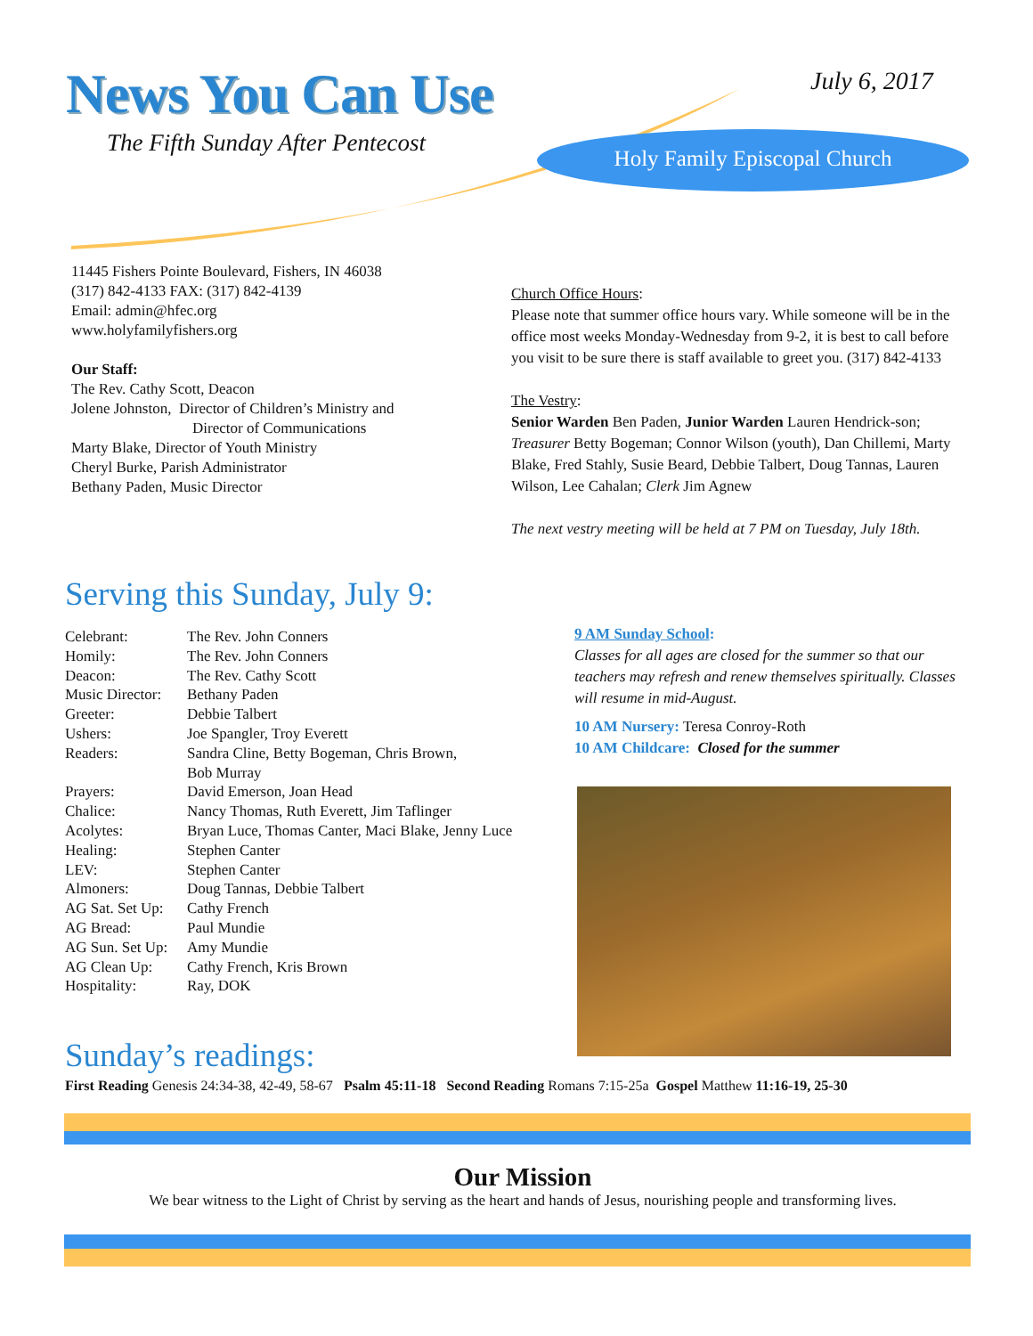News You Can Use
The Fifth Sunday After Pentecost
July 6, 2017
Holy Family Episcopal Church
11445 Fishers Pointe Boulevard, Fishers, IN 46038
(317) 842-4133 FAX: (317) 842-4139
Email: admin@hfec.org
www.holyfamilyfishers.org
Our Staff:
The Rev. Cathy Scott, Deacon
Jolene Johnston, Director of Children’s Ministry and
Director of Communications
Marty Blake, Director of Youth Ministry
Cheryl Burke, Parish Administrator
Bethany Paden, Music Director
Church Office Hours:
Please note that summer office hours vary. While someone will be in the office most weeks Monday-Wednesday from 9-2, it is best to call before you visit to be sure there is staff available to greet you. (317) 842-4133
The Vestry:
Senior Warden Ben Paden, Junior Warden Lauren Hendrick-son; Treasurer Betty Bogeman; Connor Wilson (youth), Dan Chillemi, Marty Blake, Fred Stahly, Susie Beard, Debbie Talbert, Doug Tannas, Lauren Wilson, Lee Cahalan; Clerk Jim Agnew
The next vestry meeting will be held at 7 PM on Tuesday, July 18th.
Serving this Sunday, July 9:
| Celebrant: | The Rev. John Conners |
| Homily: | The Rev. John Conners |
| Deacon: | The Rev. Cathy Scott |
| Music Director: | Bethany Paden |
| Greeter: | Debbie Talbert |
| Ushers: | Joe Spangler, Troy Everett |
| Readers: | Sandra Cline, Betty Bogeman, Chris Brown, Bob Murray |
| Prayers: | David Emerson, Joan Head |
| Chalice: | Nancy Thomas, Ruth Everett, Jim Taflinger |
| Acolytes: | Bryan Luce, Thomas Canter, Maci Blake, Jenny Luce |
| Healing: | Stephen Canter |
| LEV: | Stephen Canter |
| Almoners: | Doug Tannas, Debbie Talbert |
| AG Sat. Set Up: | Cathy French |
| AG Bread: | Paul Mundie |
| AG Sun. Set Up: | Amy Mundie |
| AG Clean Up: | Cathy French, Kris Brown |
| Hospitality: | Ray, DOK |
9 AM Sunday School:
Classes for all ages are closed for the summer so that our teachers may refresh and renew themselves spiritually. Classes will resume in mid-August.
10 AM Nursery: Teresa Conroy-Roth
10 AM Childcare: Closed for the summer
Sunday’s readings:
First Reading Genesis 24:34-38, 42-49, 58-67 Psalm 45:11-18 Second Reading Romans 7:15-25a Gospel Matthew 11:16-19, 25-30
Our Mission
We bear witness to the Light of Christ by serving as the heart and hands of Jesus, nourishing people and transforming lives.